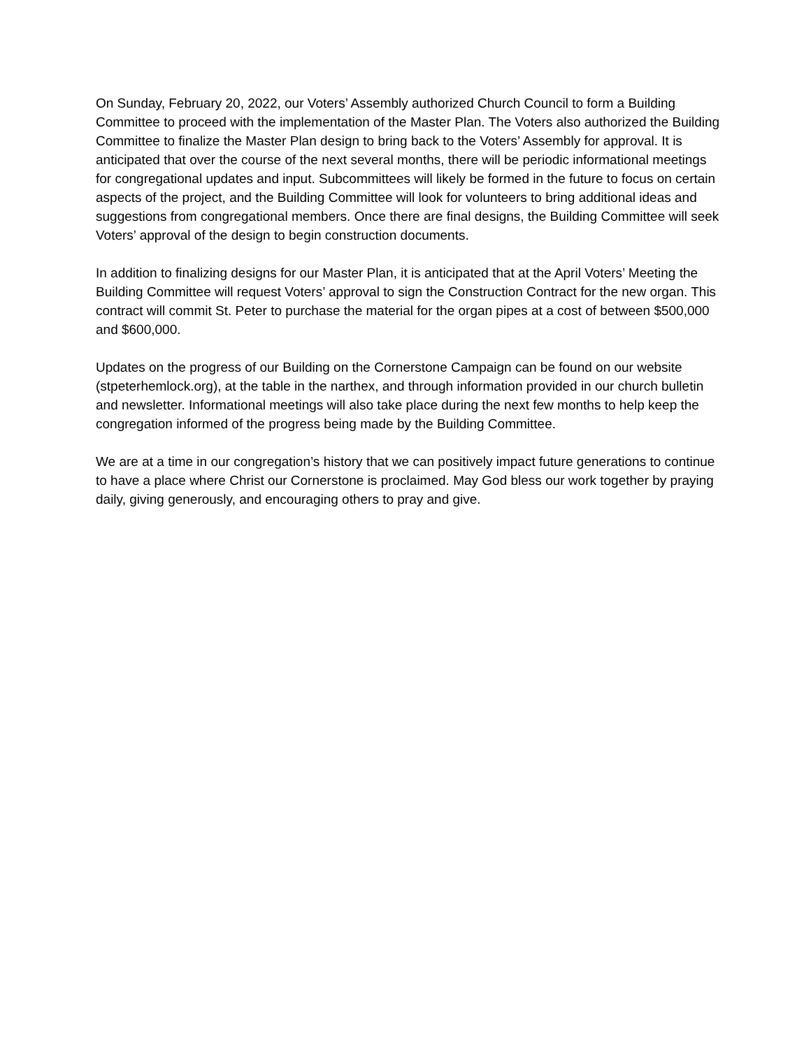On Sunday, February 20, 2022, our Voters’ Assembly authorized Church Council to form a Building Committee to proceed with the implementation of the Master Plan. The Voters also authorized the Building Committee to finalize the Master Plan design to bring back to the Voters’ Assembly for approval. It is anticipated that over the course of the next several months, there will be periodic informational meetings for congregational updates and input. Subcommittees will likely be formed in the future to focus on certain aspects of the project, and the Building Committee will look for volunteers to bring additional ideas and suggestions from congregational members. Once there are final designs, the Building Committee will seek Voters’ approval of the design to begin construction documents.
In addition to finalizing designs for our Master Plan, it is anticipated that at the April Voters’ Meeting the Building Committee will request Voters’ approval to sign the Construction Contract for the new organ. This contract will commit St. Peter to purchase the material for the organ pipes at a cost of between $500,000 and $600,000.
Updates on the progress of our Building on the Cornerstone Campaign can be found on our website (stpeterhemlock.org), at the table in the narthex, and through information provided in our church bulletin and newsletter. Informational meetings will also take place during the next few months to help keep the congregation informed of the progress being made by the Building Committee.
We are at a time in our congregation’s history that we can positively impact future generations to continue to have a place where Christ our Cornerstone is proclaimed. May God bless our work together by praying daily, giving generously, and encouraging others to pray and give.